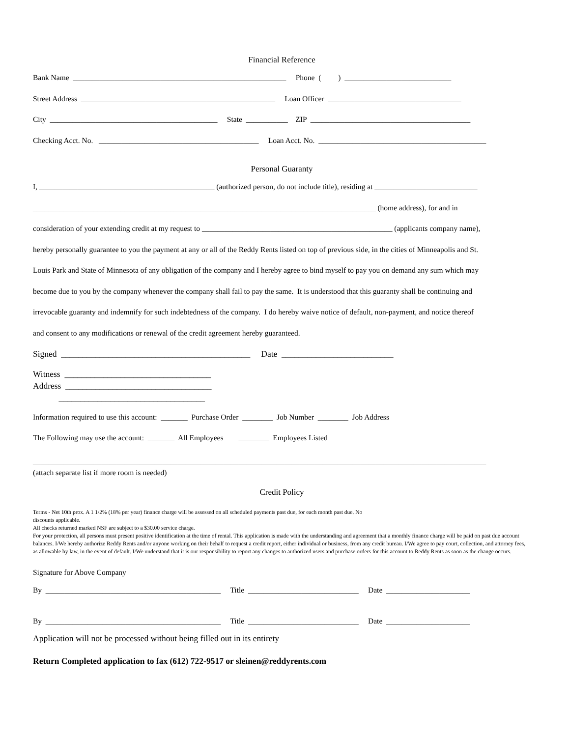Financial Reference
Bank Name ________________________________________________________ Phone ( ) ____________________________
Street Address ___________________________________________________ Loan Officer ___________________________________
City ____________________________________________ State ___________ ZIP __________________________________________
Checking Acct. No. __________________________________________ Loan Acct. No. ____________________________________________
Personal Guaranty
I, ______________________________________________ (authorized person, do not include title), residing at ___________________________
__________________________________________________________________________________________ (home address), for and in
consideration of your extending credit at my request to __________________________________________________ (applicants company name),
hereby personally guarantee to you the payment at any or all of the Reddy Rents listed on top of previous side, in the cities of Minneapolis and St.
Louis Park and State of Minnesota of any obligation of the company and I hereby agree to bind myself to pay you on demand any sum which may
become due to you by the company whenever the company shall fail to pay the same. It is understood that this guaranty shall be continuing and
irrevocable guaranty and indemnify for such indebtedness of the company. I do hereby waive notice of default, non-payment, and notice thereof
and consent to any modifications or renewal of the credit agreement hereby guaranteed.
Signed ____________________________________________ Date __________________________
Witness __________________________________
Address __________________________________
__________________________________
Information required to use this account: _______ Purchase Order ________ Job Number ________ Job Address
The Following may use the account: _______ All Employees ________ Employees Listed
_______________________________________________________________________________________________________________________
(attach separate list if more room is needed)
Credit Policy
Terms - Net 10th prox. A 1 1/2% (18% per year) finance charge will be assessed on all scheduled payments past due, for each month past due. No
discounts applicable.
All checks returned marked NSF are subject to a $30.00 service charge.
For your protection, all persons must present positive identification at the time of rental. This application is made with the understanding and agreement that a monthly finance charge will be paid on past due account balances. I/We hereby authorize Reddy Rents and/or anyone working on their behalf to request a credit report, either individual or business, from any credit bureau. I/We agree to pay court, collection, and attorney fees, as allowable by law, in the event of default. I/We understand that it is our responsibility to report any changes to authorized users and purchase orders for this account to Reddy Rents as soon as the change occurs.
Signature for Above Company
By ______________________________________________ Title _____________________________ Date ______________________
By ______________________________________________ Title _____________________________ Date ______________________
Application will not be processed without being filled out in its entirety
Return Completed application to fax (612) 722-9517 or sleinen@reddyrents.com